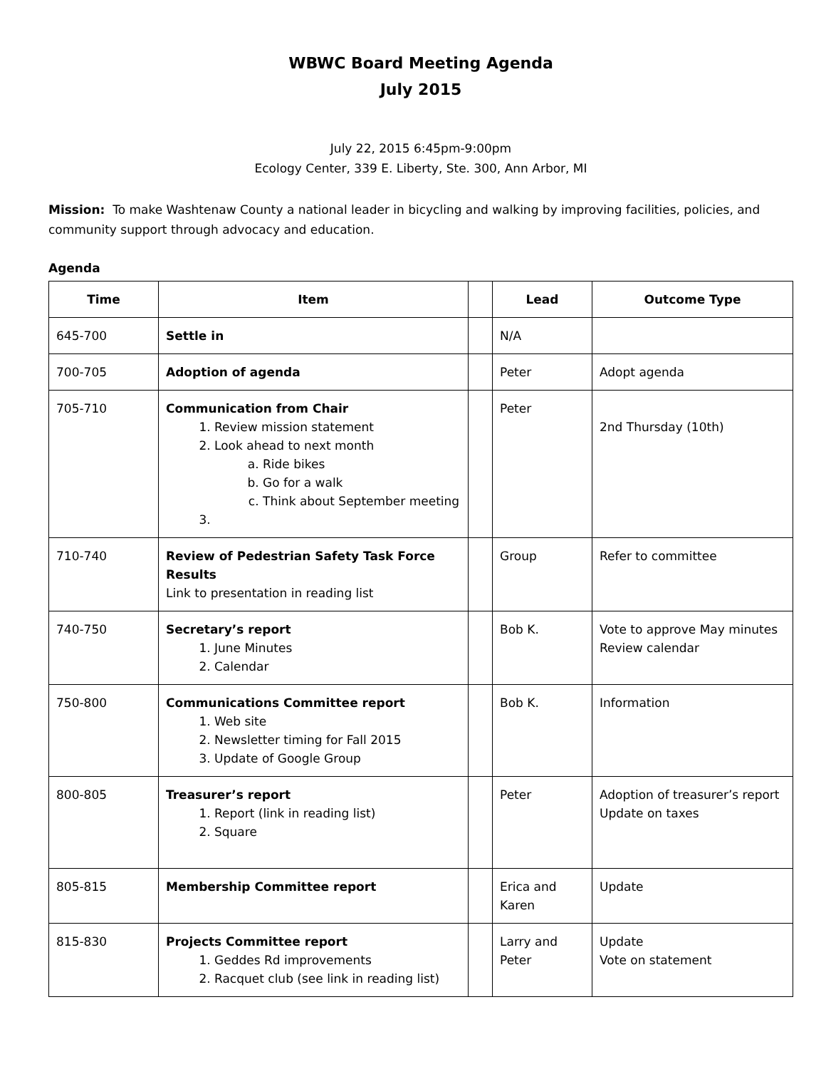WBWC Board Meeting Agenda
July 2015
July 22, 2015 6:45pm-9:00pm
Ecology Center, 339 E. Liberty, Ste. 300, Ann Arbor, MI
Mission: To make Washtenaw County a national leader in bicycling and walking by improving facilities, policies, and community support through advocacy and education.
Agenda
| Time | Item | | Lead | Outcome Type |
| --- | --- | --- | --- | --- |
| 645-700 | Settle in | | N/A | |
| 700-705 | Adoption of agenda | | Peter | Adopt agenda |
| 705-710 | Communication from Chair 1. Review mission statement 2. Look ahead to next month a. Ride bikes b. Go for a walk c. Think about September meeting | | Peter | 2nd Thursday (10th) |
| 710-740 | Review of Pedestrian Safety Task Force Results Link to presentation in reading list | | Group | Refer to committee |
| 740-750 | Secretary’s report 1. June Minutes 2. Calendar | | Bob K. | Vote to approve May minutes Review calendar |
| 750-800 | Communications Committee report 1. Web site 2. Newsletter timing for Fall 2015 3. Update of Google Group | | Bob K. | Information |
| 800-805 | Treasurer’s report 1. Report (link in reading list) 2. Square | | Peter | Adoption of treasurer’s report Update on taxes |
| 805-815 | Membership Committee report | | Erica and Karen | Update |
| 815-830 | Projects Committee report 1. Geddes Rd improvements 2. Racquet club (see link in reading list) | | Larry and Peter | Update Vote on statement |